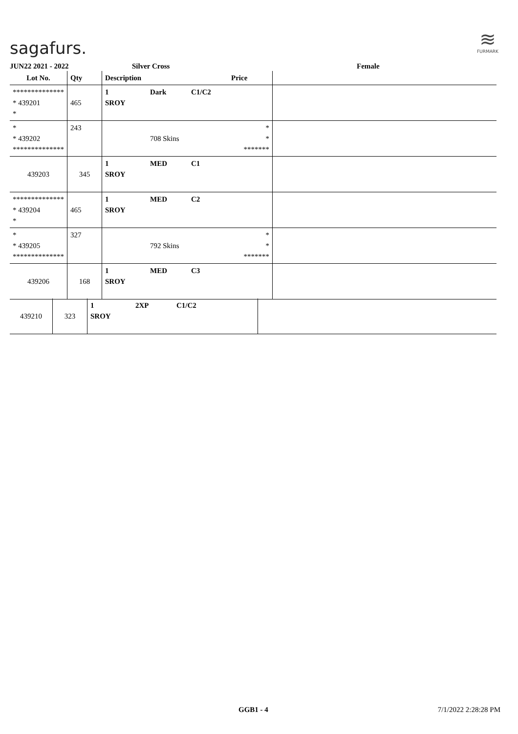sagafurs.
≋
FURMARK
JUN22 2021 - 2022 Silver Cross Female
| Lot No. | Qty | Description | | | Price | |
| --- | --- | --- | --- | --- | --- | --- |
| ************** * 439201 * | 465 | 1 SROY | Dark | C1/C2 | | |
| * * 439202 ************** | 243 | | 708 Skins | | * * ******* | |
| 439203 | 345 | 1 SROY | MED | C1 | | |
| ************** * 439204 * | 465 | 1 SROY | MED | C2 | | |
| * * 439205 ************** | 327 | | 792 Skins | | * * ******* | |
| 439206 | 168 | 1 SROY | MED | C3 | | |
| 439210 | 323 | 1 SROY | 2XP | C1/C2 | | |
GGB1 - 4 7/1/2022 2:28:28 PM